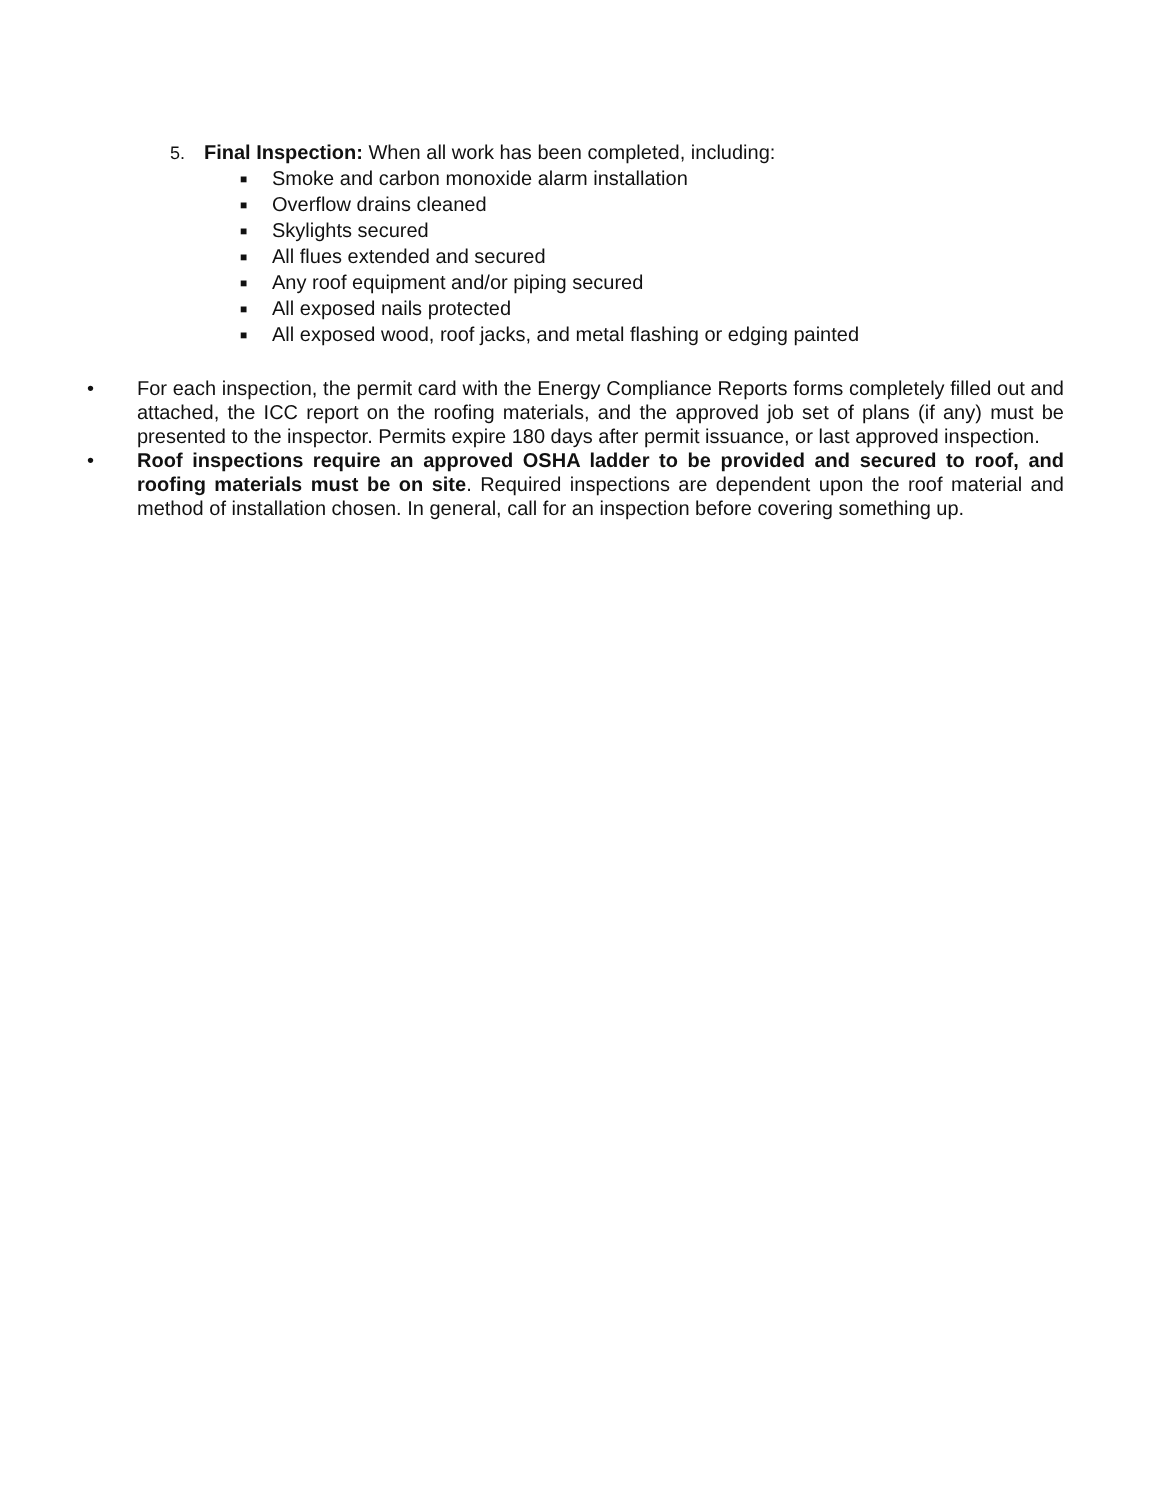5. Final Inspection: When all work has been completed, including:
■ Smoke and carbon monoxide alarm installation
■ Overflow drains cleaned
■ Skylights secured
■ All flues extended and secured
■ Any roof equipment and/or piping secured
■ All exposed nails protected
■ All exposed wood, roof jacks, and metal flashing or edging painted
• For each inspection, the permit card with the Energy Compliance Reports forms completely filled out and attached, the ICC report on the roofing materials, and the approved job set of plans (if any) must be presented to the inspector. Permits expire 180 days after permit issuance, or last approved inspection.
• Roof inspections require an approved OSHA ladder to be provided and secured to roof, and roofing materials must be on site. Required inspections are dependent upon the roof material and method of installation chosen. In general, call for an inspection before covering something up.